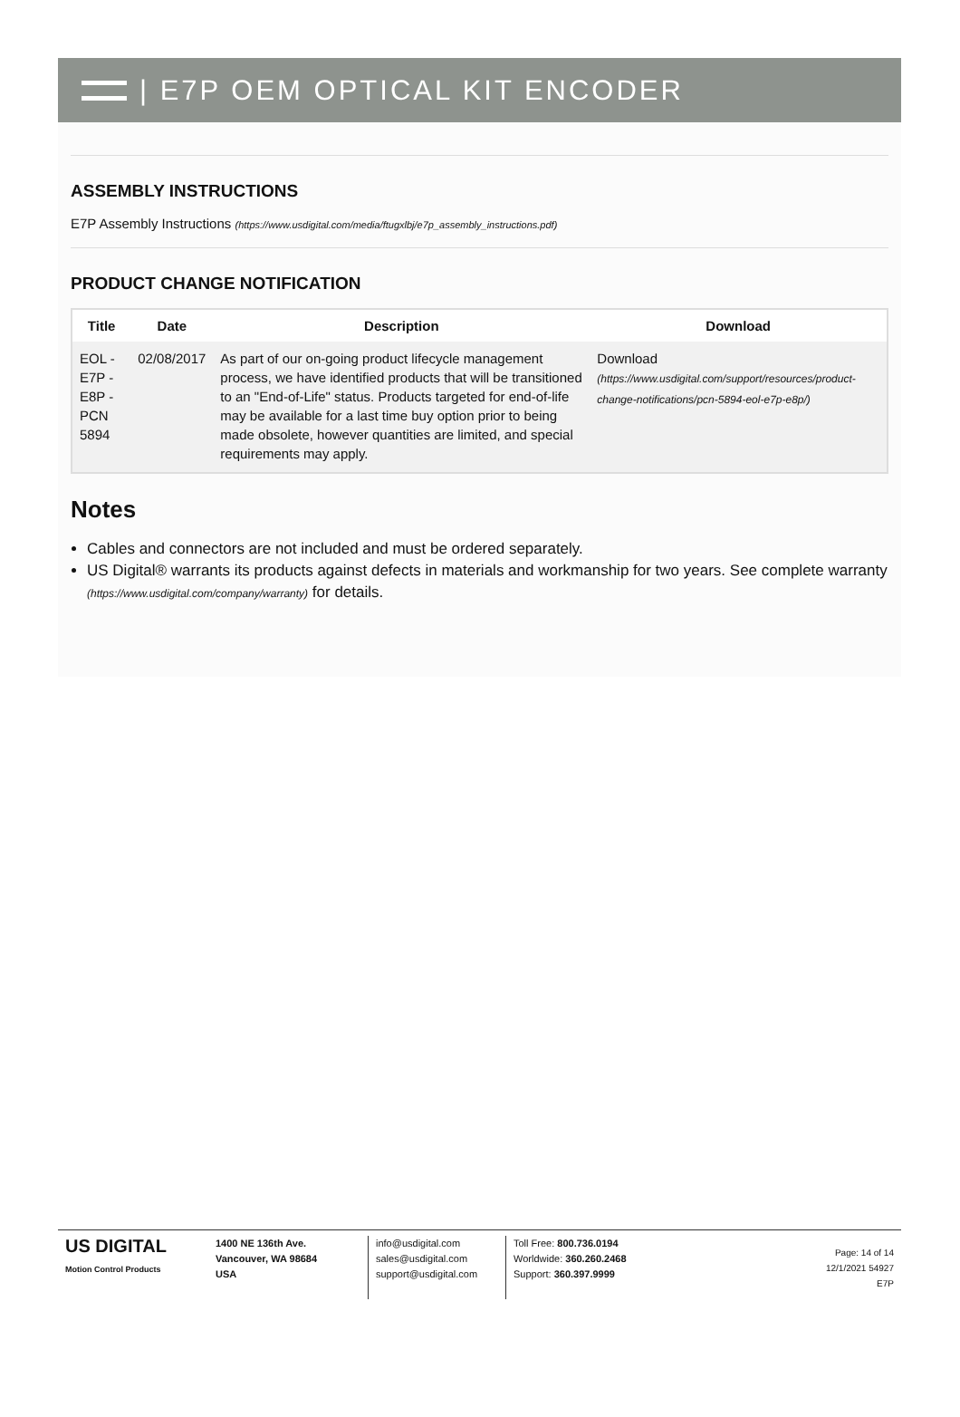| E7P OEM OPTICAL KIT ENCODER
ASSEMBLY INSTRUCTIONS
E7P Assembly Instructions (https://www.usdigital.com/media/ftugxlbj/e7p_assembly_instructions.pdf)
PRODUCT CHANGE NOTIFICATION
| Title | Date | Description | Download |
| --- | --- | --- | --- |
| EOL - E7P - E8P - PCN 5894 | 02/08/2017 | As part of our on-going product lifecycle management process, we have identified products that will be transitioned to an "End-of-Life" status. Products targeted for end-of-life may be available for a last time buy option prior to being made obsolete, however quantities are limited, and special requirements may apply. | Download (https://www.usdigital.com/support/resources/product-change-notifications/pcn-5894-eol-e7p-e8p/) |
Notes
Cables and connectors are not included and must be ordered separately.
US Digital® warrants its products against defects in materials and workmanship for two years. See complete warranty (https://www.usdigital.com/company/warranty) for details.
US DIGITAL
Motion Control Products
1400 NE 136th Ave.
Vancouver, WA 98684
USA
info@usdigital.com
sales@usdigital.com
support@usdigital.com
Toll Free: 800.736.0194
Worldwide: 360.260.2468
Support: 360.397.9999
Page: 14 of 14
12/1/2021 54927
E7P